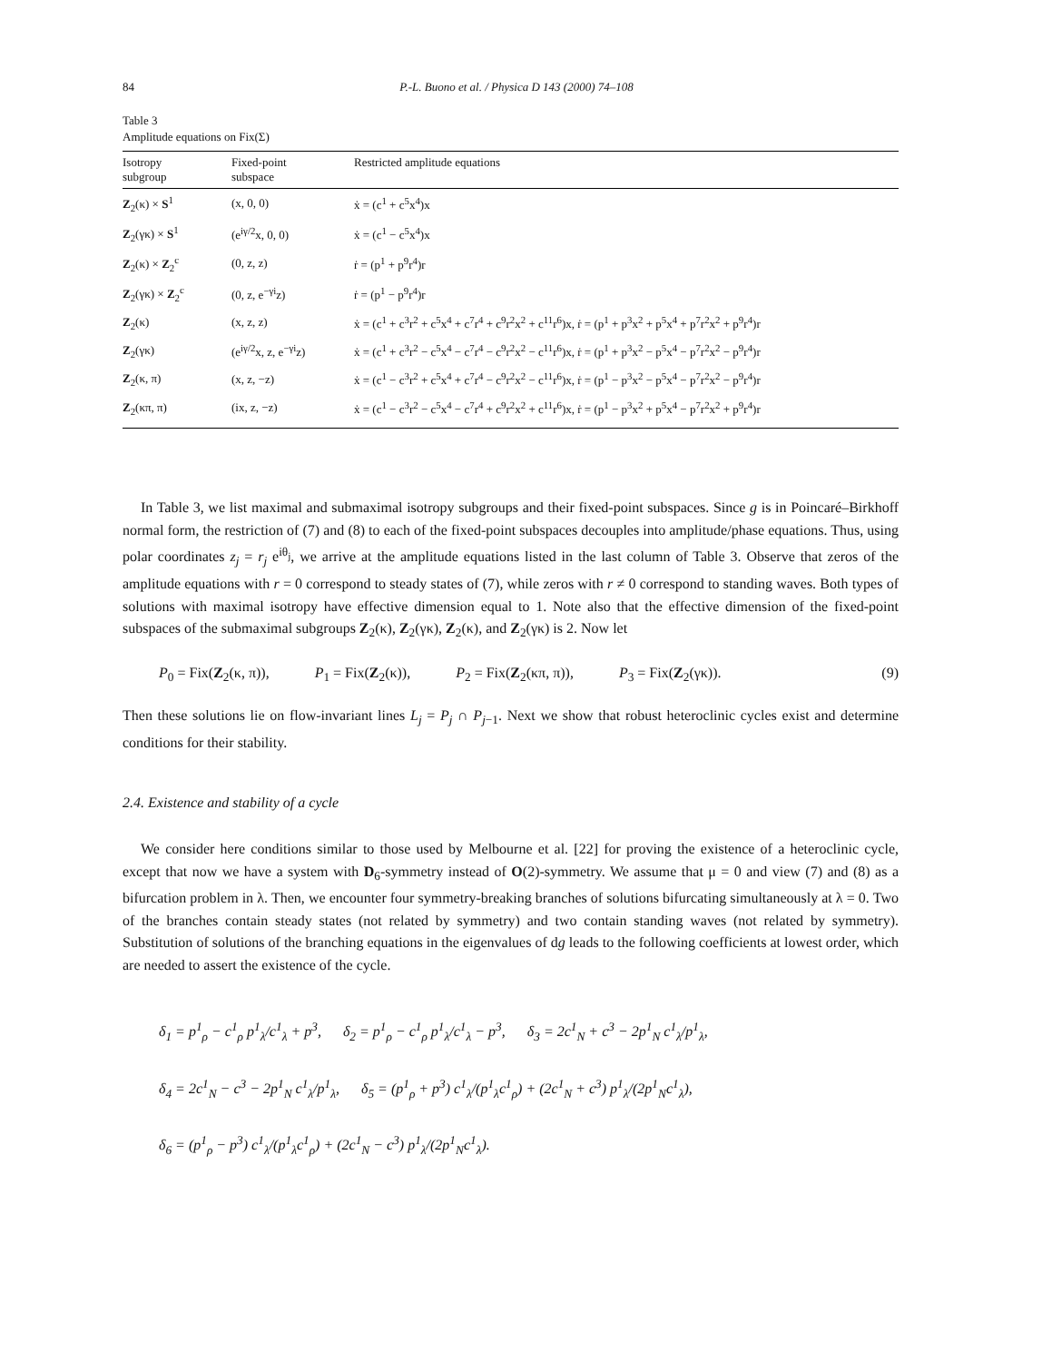84 P.-L. Buono et al. / Physica D 143 (2000) 74–108
Table 3
Amplitude equations on Fix(Σ)
| Isotropy subgroup | Fixed-point subspace | Restricted amplitude equations |
| --- | --- | --- |
| Z<sub>2</sub>(κ) × S<sup>1</sup> | (x, 0, 0) | ẋ = (c<sup>1</sup> + c<sup>5</sup>x<sup>4</sup>)x |
| Z<sub>2</sub>(γκ) × S<sup>1</sup> | (e<sup>iγ/2</sup>x, 0, 0) | ẋ = (c<sup>1</sup> − c<sup>5</sup>x<sup>4</sup>)x |
| Z<sub>2</sub>(κ) × Z<sub>2</sub><sup>c</sup> | (0, z, z) | ṙ = (p<sup>1</sup> + p<sup>9</sup>r<sup>4</sup>)r |
| Z<sub>2</sub>(γκ) × Z<sub>2</sub><sup>c</sup> | (0, z, e<sup>−γi</sup>z) | ṙ = (p<sup>1</sup> − p<sup>9</sup>r<sup>4</sup>)r |
| Z<sub>2</sub>(κ) | (x, z, z) | ẋ = (c<sup>1</sup> + c<sup>3</sup>r<sup>2</sup> + c<sup>5</sup>x<sup>4</sup> + c<sup>7</sup>r<sup>4</sup> + c<sup>9</sup>r<sup>2</sup>x<sup>2</sup> + c<sup>11</sup>r<sup>6</sup>)x, ṙ = (p<sup>1</sup> + p<sup>3</sup>x<sup>2</sup> + p<sup>5</sup>x<sup>4</sup> + p<sup>7</sup>r<sup>2</sup>x<sup>2</sup> + p<sup>9</sup>r<sup>4</sup>)r |
| Z<sub>2</sub>(γκ) | (e<sup>iγ/2</sup>x, z, e<sup>−γi</sup>z) | ẋ = (c<sup>1</sup> + c<sup>3</sup>r<sup>2</sup> − c<sup>5</sup>x<sup>4</sup> − c<sup>7</sup>r<sup>4</sup> − c<sup>9</sup>r<sup>2</sup>x<sup>2</sup> − c<sup>11</sup>r<sup>6</sup>)x, ṙ = (p<sup>1</sup> + p<sup>3</sup>x<sup>2</sup> − p<sup>5</sup>x<sup>4</sup> − p<sup>7</sup>r<sup>2</sup>x<sup>2</sup> − p<sup>9</sup>r<sup>4</sup>)r |
| Z<sub>2</sub>(κ, π) | (x, z, −z) | ẋ = (c<sup>1</sup> − c<sup>3</sup>r<sup>2</sup> + c<sup>5</sup>x<sup>4</sup> + c<sup>7</sup>r<sup>4</sup> − c<sup>9</sup>r<sup>2</sup>x<sup>2</sup> − c<sup>11</sup>r<sup>6</sup>)x, ṙ = (p<sup>1</sup> − p<sup>3</sup>x<sup>2</sup> − p<sup>5</sup>x<sup>4</sup> − p<sup>7</sup>r<sup>2</sup>x<sup>2</sup> − p<sup>9</sup>r<sup>4</sup>)r |
| Z<sub>2</sub>(κπ, π) | (ix, z, −z) | ẋ = (c<sup>1</sup> − c<sup>3</sup>r<sup>2</sup> − c<sup>5</sup>x<sup>4</sup> − c<sup>7</sup>r<sup>4</sup> + c<sup>9</sup>r<sup>2</sup>x<sup>2</sup> + c<sup>11</sup>r<sup>6</sup>)x, ṙ = (p<sup>1</sup> − p<sup>3</sup>x<sup>2</sup> + p<sup>5</sup>x<sup>4</sup> − p<sup>7</sup>r<sup>2</sup>x<sup>2</sup> + p<sup>9</sup>r<sup>4</sup>)r |
In Table 3, we list maximal and submaximal isotropy subgroups and their fixed-point subspaces. Since g is in Poincaré–Birkhoff normal form, the restriction of (7) and (8) to each of the fixed-point subspaces decouples into amplitude/phase equations. Thus, using polar coordinates z<sub>j</sub> = r<sub>j</sub> e<sup>iθ<sub>j</sub></sup>, we arrive at the amplitude equations listed in the last column of Table 3. Observe that zeros of the amplitude equations with r = 0 correspond to steady states of (7), while zeros with r ≠ 0 correspond to standing waves. Both types of solutions with maximal isotropy have effective dimension equal to 1. Note also that the effective dimension of the fixed-point subspaces of the submaximal subgroups Z<sub>2</sub>(κ), Z<sub>2</sub>(γκ), Z<sub>2</sub>(κ), and Z<sub>2</sub>(γκ) is 2. Now let
P<sub>0</sub> = Fix(Z<sub>2</sub>(κ, π)), P<sub>1</sub> = Fix(Z<sub>2</sub>(κ)), P<sub>2</sub> = Fix(Z<sub>2</sub>(κπ, π)), P<sub>3</sub> = Fix(Z<sub>2</sub>(γκ)). (9)
Then these solutions lie on flow-invariant lines L<sub>j</sub> = P<sub>j</sub> ∩ P<sub>j−1</sub>. Next we show that robust heteroclinic cycles exist and determine conditions for their stability.
2.4. Existence and stability of a cycle
We consider here conditions similar to those used by Melbourne et al. [22] for proving the existence of a heteroclinic cycle, except that now we have a system with D<sub>6</sub>-symmetry instead of O(2)-symmetry. We assume that μ = 0 and view (7) and (8) as a bifurcation problem in λ. Then, we encounter four symmetry-breaking branches of solutions bifurcating simultaneously at λ = 0. Two of the branches contain steady states (not related by symmetry) and two contain standing waves (not related by symmetry). Substitution of solutions of the branching equations in the eigenvalues of dg leads to the following coefficients at lowest order, which are needed to assert the existence of the cycle.
δ<sub>1</sub> = p<sup>1</sup><sub>ρ</sub> − c<sup>1</sup><sub>ρ</sub> p<sup>1</sup><sub>λ</sub>/c<sup>1</sup><sub>λ</sub> + p<sup>3</sup>, δ<sub>2</sub> = p<sup>1</sup><sub>ρ</sub> − c<sup>1</sup><sub>ρ</sub> p<sup>1</sup><sub>λ</sub>/c<sup>1</sup><sub>λ</sub> − p<sup>3</sup>, δ<sub>3</sub> = 2c<sup>1</sup><sub>N</sub> + c<sup>3</sup> − 2p<sup>1</sup><sub>N</sub> c<sup>1</sup><sub>λ</sub>/p<sup>1</sup><sub>λ</sub>,
δ<sub>4</sub> = 2c<sup>1</sup><sub>N</sub> − c<sup>3</sup> − 2p<sup>1</sup><sub>N</sub> c<sup>1</sup><sub>λ</sub>/p<sup>1</sup><sub>λ</sub>, δ<sub>5</sub> = (p<sup>1</sup><sub>ρ</sub> + p<sup>3</sup>) c<sup>1</sup><sub>λ</sub>/(p<sup>1</sup><sub>λ</sub>c<sup>1</sup><sub>ρ</sub>) + (2c<sup>1</sup><sub>N</sub> + c<sup>3</sup>) p<sup>1</sup><sub>λ</sub>/(2p<sup>1</sup><sub>N</sub>c<sup>1</sup><sub>λ</sub>),
δ<sub>6</sub> = (p<sup>1</sup><sub>ρ</sub> − p<sup>3</sup>) c<sup>1</sup><sub>λ</sub>/(p<sup>1</sup><sub>λ</sub>c<sup>1</sup><sub>ρ</sub>) + (2c<sup>1</sup><sub>N</sub> − c<sup>3</sup>) p<sup>1</sup><sub>λ</sub>/(2p<sup>1</sup><sub>N</sub>c<sup>1</sup><sub>λ</sub>).